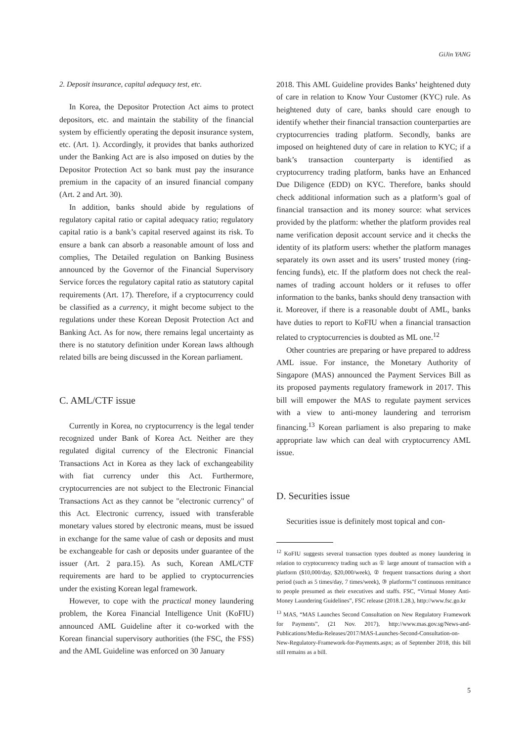GiJin YANG
2. Deposit insurance, capital adequacy test, etc.
In Korea, the Depositor Protection Act aims to protect depositors, etc. and maintain the stability of the financial system by efficiently operating the deposit insurance system, etc. (Art. 1). Accordingly, it provides that banks authorized under the Banking Act are is also imposed on duties by the Depositor Protection Act so bank must pay the insurance premium in the capacity of an insured financial company (Art. 2 and Art. 30).
In addition, banks should abide by regulations of regulatory capital ratio or capital adequacy ratio; regulatory capital ratio is a bank’s capital reserved against its risk. To ensure a bank can absorb a reasonable amount of loss and complies, The Detailed regulation on Banking Business announced by the Governor of the Financial Supervisory Service forces the regulatory capital ratio as statutory capital requirements (Art. 17). Therefore, if a cryptocurrency could be classified as a currency, it might become subject to the regulations under these Korean Deposit Protection Act and Banking Act. As for now, there remains legal uncertainty as there is no statutory definition under Korean laws although related bills are being discussed in the Korean parliament.
C. AML/CTF issue
Currently in Korea, no cryptocurrency is the legal tender recognized under Bank of Korea Act. Neither are they regulated digital currency of the Electronic Financial Transactions Act in Korea as they lack of exchangeability with fiat currency under this Act. Furthermore, cryptocurrencies are not subject to the Electronic Financial Transactions Act as they cannot be "electronic currency" of this Act. Electronic currency, issued with transferable monetary values stored by electronic means, must be issued in exchange for the same value of cash or deposits and must be exchangeable for cash or deposits under guarantee of the issuer (Art. 2 para.15). As such, Korean AML/CTF requirements are hard to be applied to cryptocurrencies under the existing Korean legal framework.
However, to cope with the practical money laundering problem, the Korea Financial Intelligence Unit (KoFIU) announced AML Guideline after it co-worked with the Korean financial supervisory authorities (the FSC, the FSS) and the AML Guideline was enforced on 30 January
2018. This AML Guideline provides Banks’ heightened duty of care in relation to Know Your Customer (KYC) rule. As heightened duty of care, banks should care enough to identify whether their financial transaction counterparties are cryptocurrencies trading platform. Secondly, banks are imposed on heightened duty of care in relation to KYC; if a bank’s transaction counterparty is identified as cryptocurrency trading platform, banks have an Enhanced Due Diligence (EDD) on KYC. Therefore, banks should check additional information such as a platform’s goal of financial transaction and its money source: what services provided by the platform: whether the platform provides real name verification deposit account service and it checks the identity of its platform users: whether the platform manages separately its own asset and its users’ trusted money (ring-fencing funds), etc. If the platform does not check the real-names of trading account holders or it refuses to offer information to the banks, banks should deny transaction with it. Moreover, if there is a reasonable doubt of AML, banks have duties to report to KoFIU when a financial transaction related to cryptocurrencies is doubted as ML one.<sup>12</sup>
Other countries are preparing or have prepared to address AML issue. For instance, the Monetary Authority of Singapore (MAS) announced the Payment Services Bill as its proposed payments regulatory framework in 2017. This bill will empower the MAS to regulate payment services with a view to anti-money laundering and terrorism financing.<sup>13</sup> Korean parliament is also preparing to make appropriate law which can deal with cryptocurrency AML issue.
D. Securities issue
Securities issue is definitely most topical and con-
<sup>12</sup> KoFIU suggests several transaction types doubted as money laundering in relation to cryptocurrency trading such as ① large amount of transaction with a platform ($10,000/day, $20,000/week), ② frequent transactions during a short period (such as 5 times/day, 7 times/week), ③ platforms"f continuous remittance to people presumed as their executives and staffs. FSC, “Virtual Money Anti-Money Laundering Guidelines”, FSC release (2018.1.28.), http://www.fsc.go.kr
<sup>13</sup> MAS, “MAS Launches Second Consultation on New Regulatory Framework for Payments”, (21 Nov. 2017), http://www.mas.gov.sg/News-and-Publications/Media-Releases/2017/MAS-Launches-Second-Consultation-on-New-Regulatory-Framework-for-Payments.aspx; as of September 2018, this bill still remains as a bill.
5